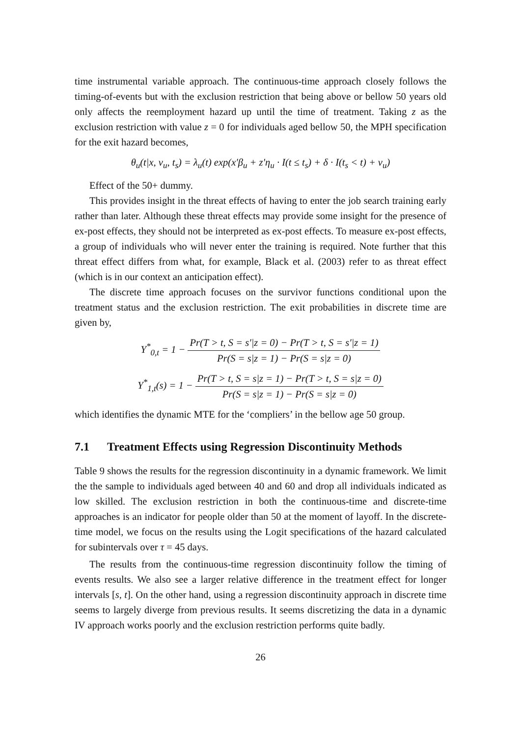time instrumental variable approach. The continuous-time approach closely follows the timing-of-events but with the exclusion restriction that being above or bellow 50 years old only affects the reemployment hazard up until the time of treatment. Taking z as the exclusion restriction with value z = 0 for individuals aged bellow 50, the MPH specification for the exit hazard becomes,
θ<sub>u</sub>(t|x, v<sub>u</sub>, t<sub>s</sub>) = λ<sub>u</sub>(t) exp(x′β<sub>u</sub> + z′η<sub>u</sub> · I(t ≤ t<sub>s</sub>) + δ · I(t<sub>s</sub> < t) + v<sub>u</sub>)
Effect of the 50+ dummy.
This provides insight in the threat effects of having to enter the job search training early rather than later. Although these threat effects may provide some insight for the presence of ex-post effects, they should not be interpreted as ex-post effects. To measure ex-post effects, a group of individuals who will never enter the training is required. Note further that this threat effect differs from what, for example, Black et al. (2003) refer to as threat effect (which is in our context an anticipation effect).
The discrete time approach focuses on the survivor functions conditional upon the treatment status and the exclusion restriction. The exit probabilities in discrete time are given by,
Y<sup>*</sup><sub>0,t</sub> = 1 − Pr(T > t, S = s′|z = 0) − Pr(T > t, S = s′|z = 1) Pr(S = s|z = 1) − Pr(S = s|z = 0)
Y<sup>*</sup><sub>1,t</sub>(s) = 1 − Pr(T > t, S = s|z = 1) − Pr(T > t, S = s|z = 0) Pr(S = s|z = 1) − Pr(S = s|z = 0)
which identifies the dynamic MTE for the ‘compliers’ in the bellow age 50 group.
7.1 Treatment Effects using Regression Discontinuity Methods
Table 9 shows the results for the regression discontinuity in a dynamic framework. We limit the the sample to individuals aged between 40 and 60 and drop all individuals indicated as low skilled. The exclusion restriction in both the continuous-time and discrete-time approaches is an indicator for people older than 50 at the moment of layoff. In the discrete-time model, we focus on the results using the Logit specifications of the hazard calculated for subintervals over τ = 45 days.
The results from the continuous-time regression discontinuity follow the timing of events results. We also see a larger relative difference in the treatment effect for longer intervals [s, t]. On the other hand, using a regression discontinuity approach in discrete time seems to largely diverge from previous results. It seems discretizing the data in a dynamic IV approach works poorly and the exclusion restriction performs quite badly.
26